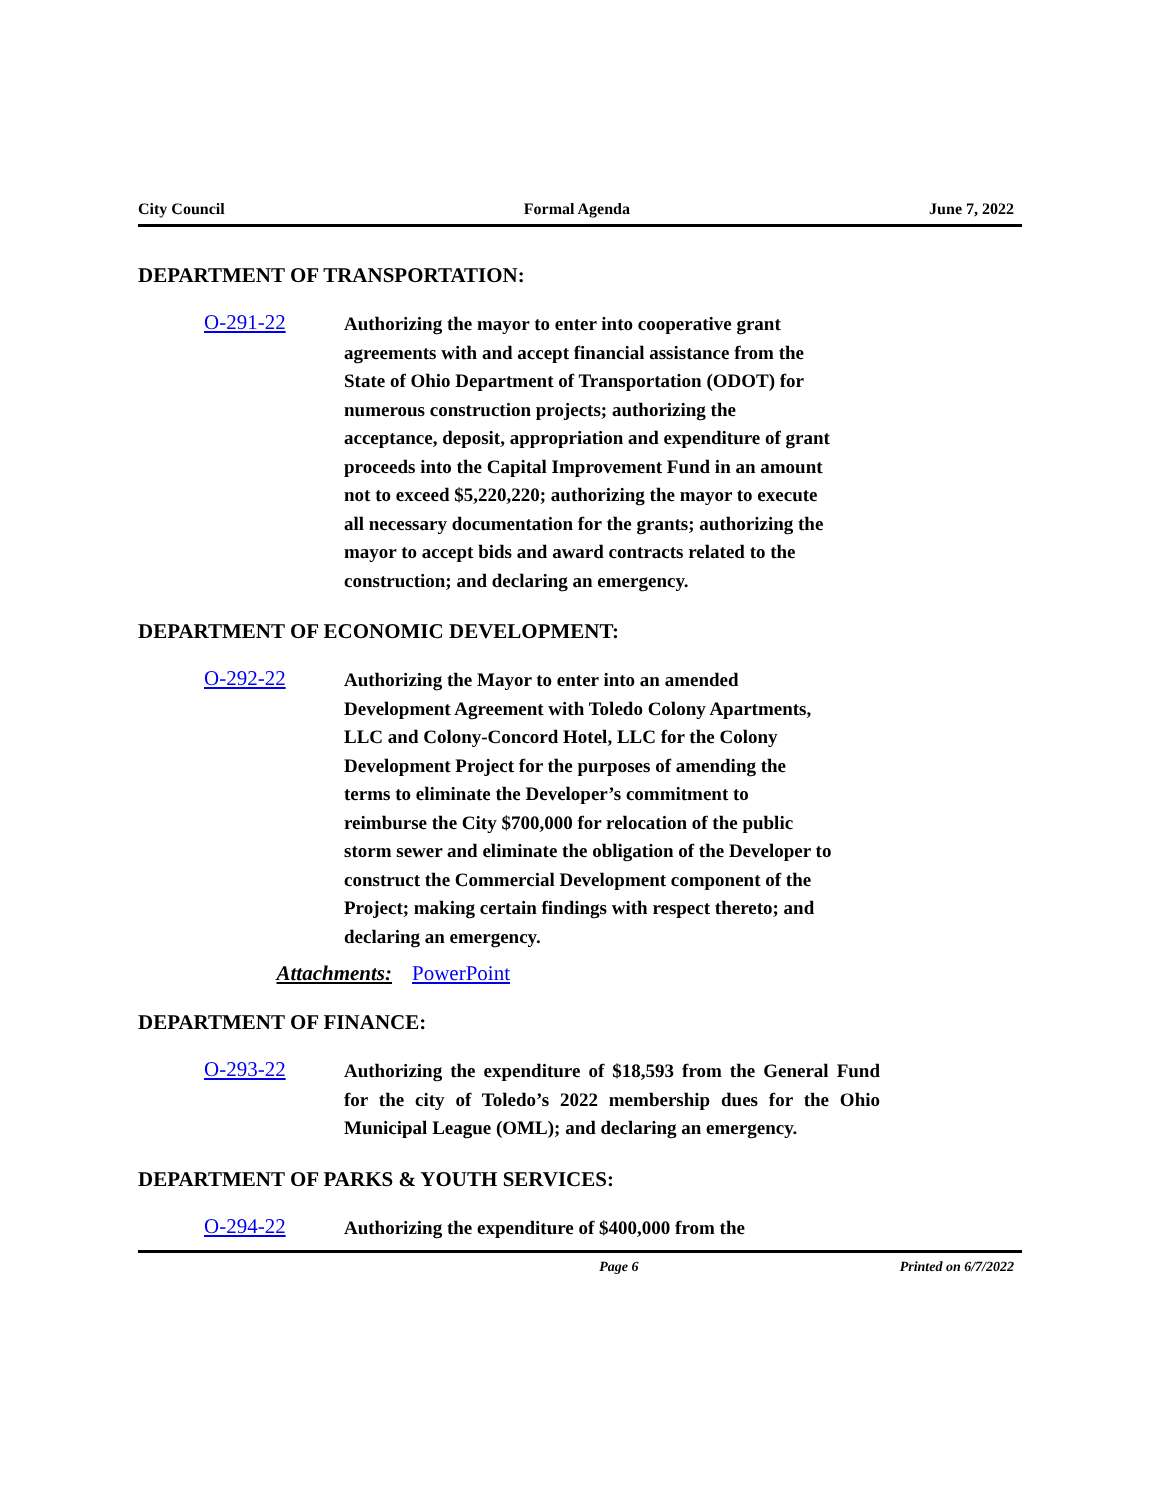City Council Formal Agenda June 7, 2022
DEPARTMENT OF TRANSPORTATION:
O-291-22
Authorizing the mayor to enter into cooperative grant agreements with and accept financial assistance from the State of Ohio Department of Transportation (ODOT) for numerous construction projects; authorizing the acceptance, deposit, appropriation and expenditure of grant proceeds into the Capital Improvement Fund in an amount not to exceed $5,220,220; authorizing the mayor to execute all necessary documentation for the grants; authorizing the mayor to accept bids and award contracts related to the construction; and declaring an emergency.
DEPARTMENT OF ECONOMIC DEVELOPMENT:
O-292-22
Authorizing the Mayor to enter into an amended Development Agreement with Toledo Colony Apartments, LLC and Colony-Concord Hotel, LLC for the Colony Development Project for the purposes of amending the terms to eliminate the Developer’s commitment to reimburse the City $700,000 for relocation of the public storm sewer and eliminate the obligation of the Developer to construct the Commercial Development component of the Project; making certain findings with respect thereto; and declaring an emergency.
Attachments: PowerPoint
DEPARTMENT OF FINANCE:
O-293-22
Authorizing the expenditure of $18,593 from the General Fund for the city of Toledo’s 2022 membership dues for the Ohio Municipal League (OML); and declaring an emergency.
DEPARTMENT OF PARKS & YOUTH SERVICES:
O-294-22
Authorizing the expenditure of $400,000 from the
Page 6 Printed on 6/7/2022